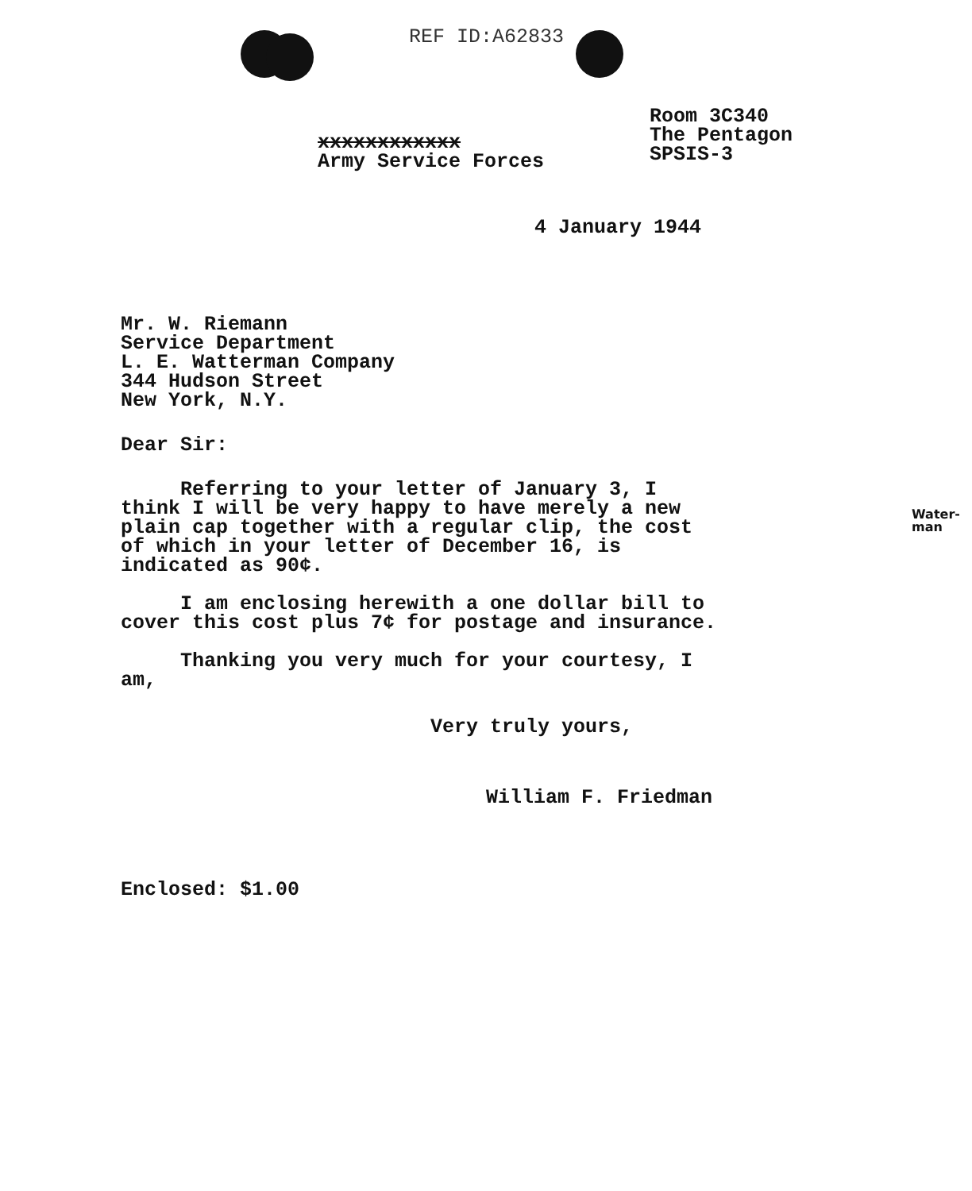REF ID:A62833
xxxxxxxxxxxx
Army Service Forces
Room 3C340
The Pentagon
SPSIS-3
4 January 1944
Mr. W. Riemann
Service Department
L. E. Watterman Company
344 Hudson Street
New York, N.Y.
Dear Sir:
Referring to your letter of January 3, I think I will be very happy to have merely a new plain cap together with a regular clip, the cost of which in your letter of December 16, is indicated as 90¢.
I am enclosing herewith a one dollar bill to cover this cost plus 7¢ for postage and insurance.
Thanking you very much for your courtesy, I am,
Very truly yours,
William F. Friedman
Enclosed: $1.00
Water-
man